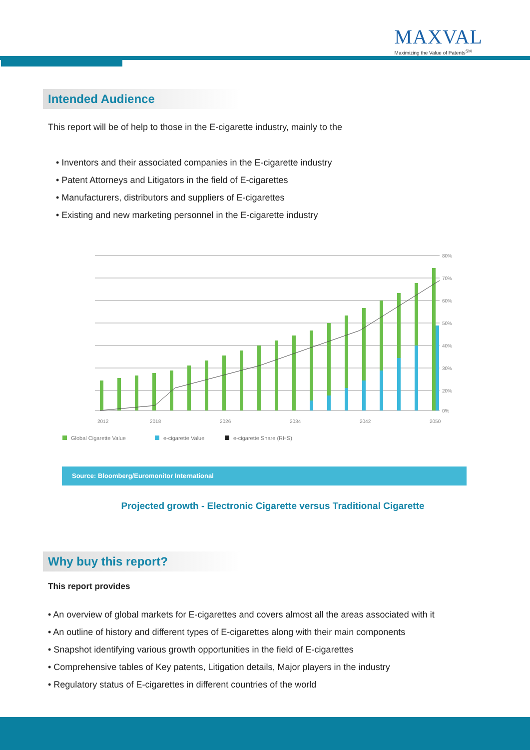MAXVAL
Maximizing the Value of Patents<sup>SM</sup>
Intended Audience
This report will be of help to those in the E-cigarette industry, mainly to the
• Inventors and their associated companies in the E-cigarette industry
• Patent Attorneys and Litigators in the field of E-cigarettes
• Manufacturers, distributors and suppliers of E-cigarettes
• Existing and new marketing personnel in the E-cigarette industry
80%
70%
60%
50%
40%
30%
20%
0%
2012
2018
2026
2034
2042
2050
Global Cigarette Value
e-cigarette Value
e-cigarette Share (RHS)
Source: Bloomberg/Euromonitor International
Projected growth - Electronic Cigarette versus Traditional Cigarette
Why buy this report?
This report provides
• An overview of global markets for E-cigarettes and covers almost all the areas associated with it
• An outline of history and different types of E-cigarettes along with their main components
• Snapshot identifying various growth opportunities in the field of E-cigarettes
• Comprehensive tables of Key patents, Litigation details, Major players in the industry
• Regulatory status of E-cigarettes in different countries of the world